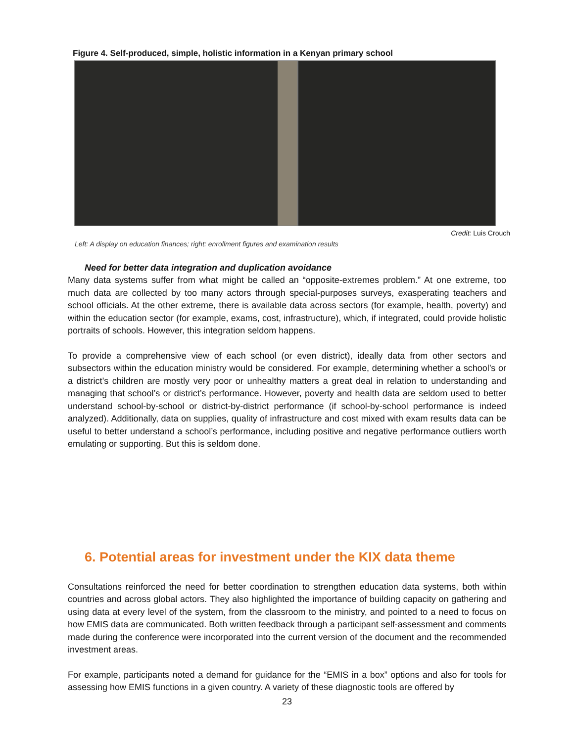Figure 4. Self-produced, simple, holistic information in a Kenyan primary school
Credit: Luis Crouch
Left: A display on education finances; right: enrollment figures and examination results
Need for better data integration and duplication avoidance
Many data systems suffer from what might be called an “opposite-extremes problem.” At one extreme, too much data are collected by too many actors through special-purposes surveys, exasperating teachers and school officials. At the other extreme, there is available data across sectors (for example, health, poverty) and within the education sector (for example, exams, cost, infrastructure), which, if integrated, could provide holistic portraits of schools. However, this integration seldom happens.
To provide a comprehensive view of each school (or even district), ideally data from other sectors and subsectors within the education ministry would be considered. For example, determining whether a school’s or a district’s children are mostly very poor or unhealthy matters a great deal in relation to understanding and managing that school’s or district’s performance. However, poverty and health data are seldom used to better understand school-by-school or district-by-district performance (if school-by-school performance is indeed analyzed). Additionally, data on supplies, quality of infrastructure and cost mixed with exam results data can be useful to better understand a school’s performance, including positive and negative performance outliers worth emulating or supporting. But this is seldom done.
6. Potential areas for investment under the KIX data theme
Consultations reinforced the need for better coordination to strengthen education data systems, both within countries and across global actors. They also highlighted the importance of building capacity on gathering and using data at every level of the system, from the classroom to the ministry, and pointed to a need to focus on how EMIS data are communicated. Both written feedback through a participant self-assessment and comments made during the conference were incorporated into the current version of the document and the recommended investment areas.
For example, participants noted a demand for guidance for the “EMIS in a box” options and also for tools for assessing how EMIS functions in a given country. A variety of these diagnostic tools are offered by
23